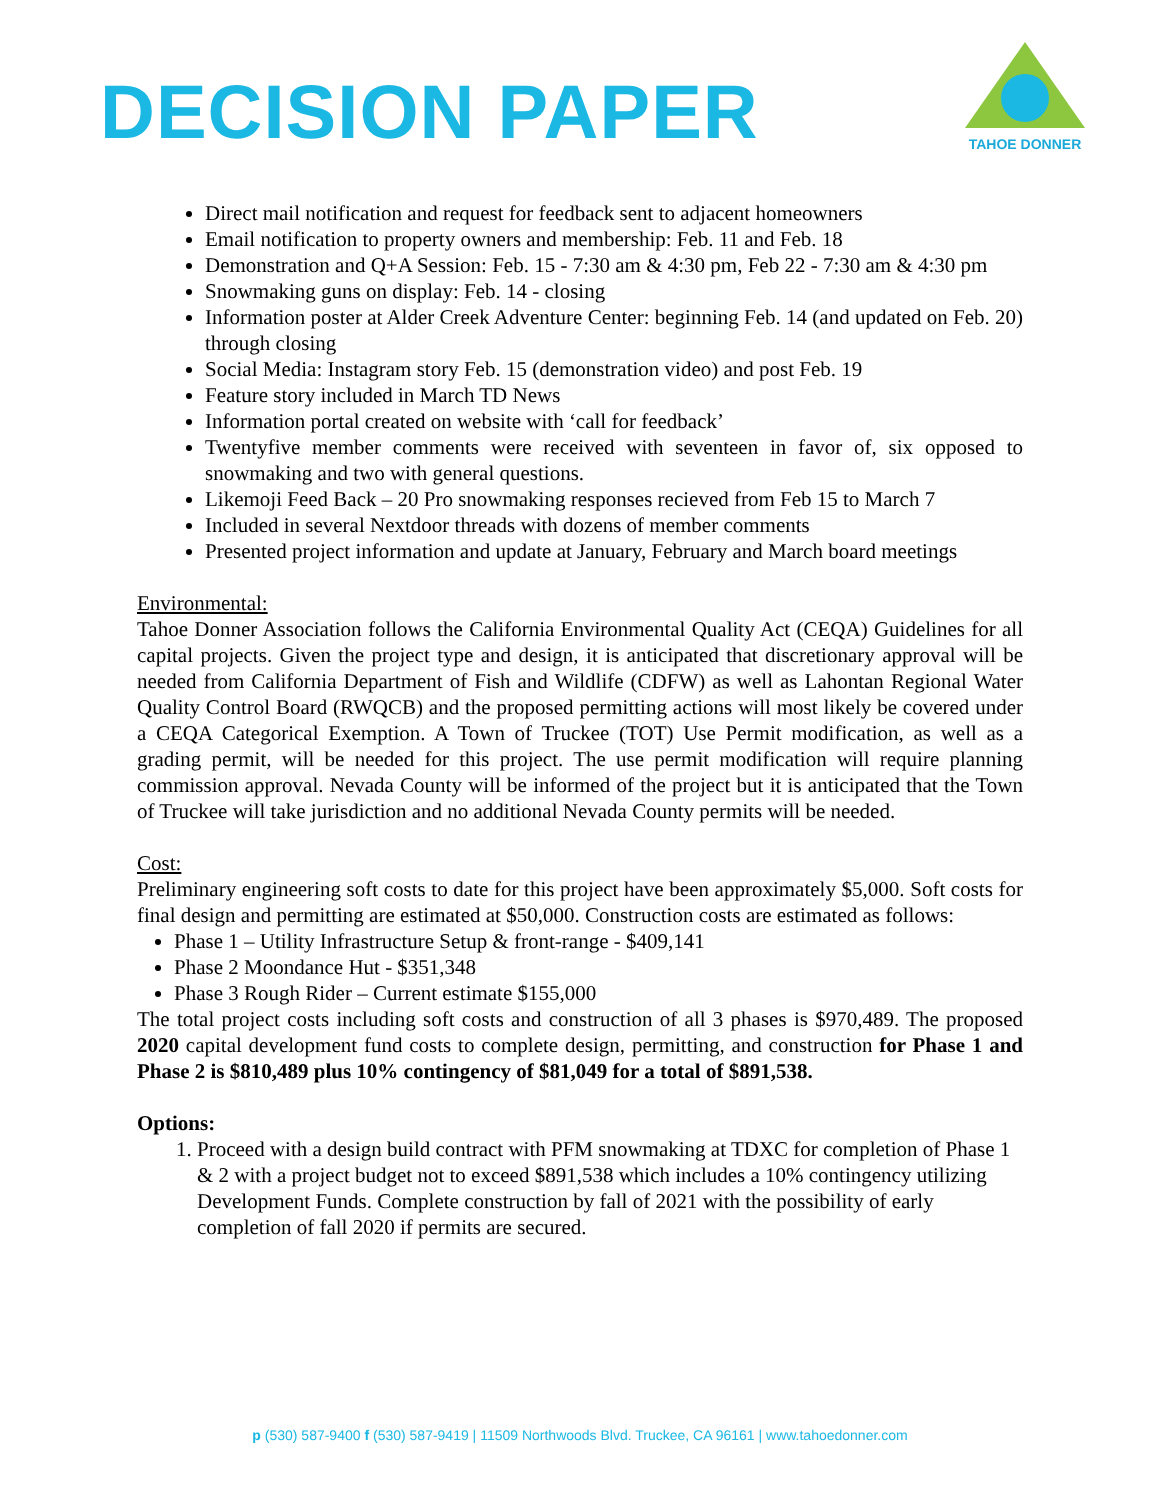DECISION PAPER
TAHOE DONNER
Direct mail notification and request for feedback sent to adjacent homeowners
Email notification to property owners and membership: Feb. 11 and Feb. 18
Demonstration and Q+A Session: Feb. 15 - 7:30 am & 4:30 pm, Feb 22 - 7:30 am & 4:30 pm
Snowmaking guns on display: Feb. 14 - closing
Information poster at Alder Creek Adventure Center: beginning Feb. 14 (and updated on Feb. 20) through closing
Social Media: Instagram story Feb. 15 (demonstration video) and post Feb. 19
Feature story included in March TD News
Information portal created on website with ‘call for feedback’
Twentyfive member comments were received with seventeen in favor of, six opposed to snowmaking and two with general questions.
Likemoji Feed Back – 20 Pro snowmaking responses recieved from Feb 15 to March 7
Included in several Nextdoor threads with dozens of member comments
Presented project information and update at January, February and March board meetings
Environmental:
Tahoe Donner Association follows the California Environmental Quality Act (CEQA) Guidelines for all capital projects. Given the project type and design, it is anticipated that discretionary approval will be needed from California Department of Fish and Wildlife (CDFW) as well as Lahontan Regional Water Quality Control Board (RWQCB) and the proposed permitting actions will most likely be covered under a CEQA Categorical Exemption. A Town of Truckee (TOT) Use Permit modification, as well as a grading permit, will be needed for this project. The use permit modification will require planning commission approval. Nevada County will be informed of the project but it is anticipated that the Town of Truckee will take jurisdiction and no additional Nevada County permits will be needed.
Cost:
Preliminary engineering soft costs to date for this project have been approximately $5,000. Soft costs for final design and permitting are estimated at $50,000. Construction costs are estimated as follows:
Phase 1 – Utility Infrastructure Setup & front-range - $409,141
Phase 2 Moondance Hut - $351,348
Phase 3 Rough Rider – Current estimate $155,000
The total project costs including soft costs and construction of all 3 phases is $970,489. The proposed 2020 capital development fund costs to complete design, permitting, and construction for Phase 1 and Phase 2 is $810,489 plus 10% contingency of $81,049 for a total of $891,538.
Options:
1. Proceed with a design build contract with PFM snowmaking at TDXC for completion of Phase 1 & 2 with a project budget not to exceed $891,538 which includes a 10% contingency utilizing Development Funds. Complete construction by fall of 2021 with the possibility of early completion of fall 2020 if permits are secured.
p (530) 587-9400 f (530) 587-9419 | 11509 Northwoods Blvd. Truckee, CA 96161 | www.tahoedonner.com